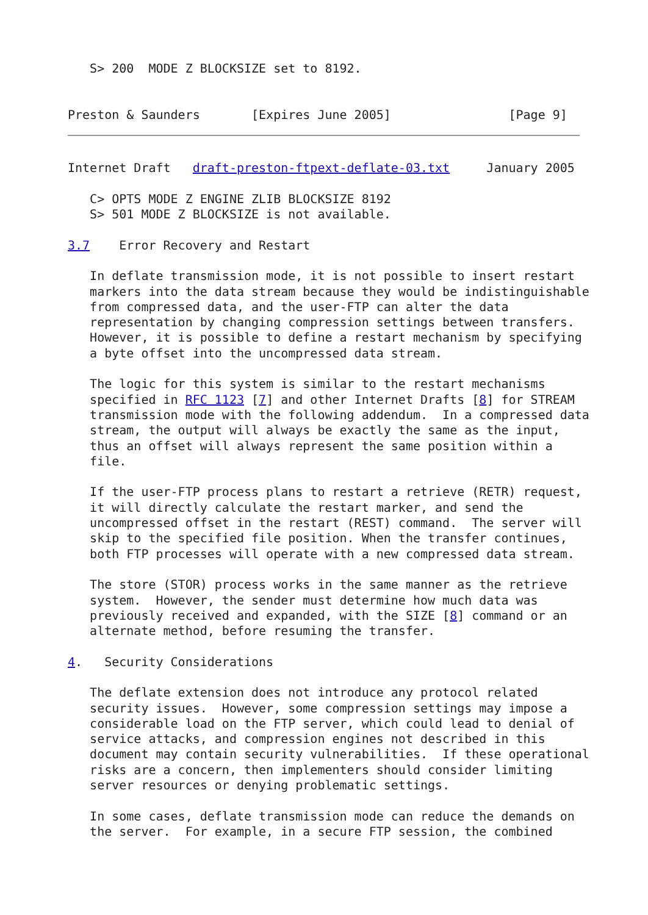S> 200  MODE Z BLOCKSIZE set to 8192.


Preston & Saunders       [Expires June 2005]                [Page 9]
Internet Draft   draft-preston-ftpext-deflate-03.txt     January 2005

   C> OPTS MODE Z ENGINE ZLIB BLOCKSIZE 8192
   S> 501 MODE Z BLOCKSIZE is not available.

3.7    Error Recovery and Restart

   In deflate transmission mode, it is not possible to insert restart
   markers into the data stream because they would be indistinguishable
   from compressed data, and the user-FTP can alter the data
   representation by changing compression settings between transfers.
   However, it is possible to define a restart mechanism by specifying
   a byte offset into the uncompressed data stream.

   The logic for this system is similar to the restart mechanisms
   specified in RFC 1123 [7] and other Internet Drafts [8] for STREAM
   transmission mode with the following addendum.  In a compressed data
   stream, the output will always be exactly the same as the input,
   thus an offset will always represent the same position within a
   file.

   If the user-FTP process plans to restart a retrieve (RETR) request,
   it will directly calculate the restart marker, and send the
   uncompressed offset in the restart (REST) command.  The server will
   skip to the specified file position. When the transfer continues,
   both FTP processes will operate with a new compressed data stream.

   The store (STOR) process works in the same manner as the retrieve
   system.  However, the sender must determine how much data was
   previously received and expanded, with the SIZE [8] command or an
   alternate method, before resuming the transfer.

4.   Security Considerations

   The deflate extension does not introduce any protocol related
   security issues.  However, some compression settings may impose a
   considerable load on the FTP server, which could lead to denial of
   service attacks, and compression engines not described in this
   document may contain security vulnerabilities.  If these operational
   risks are a concern, then implementers should consider limiting
   server resources or denying problematic settings.

   In some cases, deflate transmission mode can reduce the demands on
   the server.  For example, in a secure FTP session, the combined